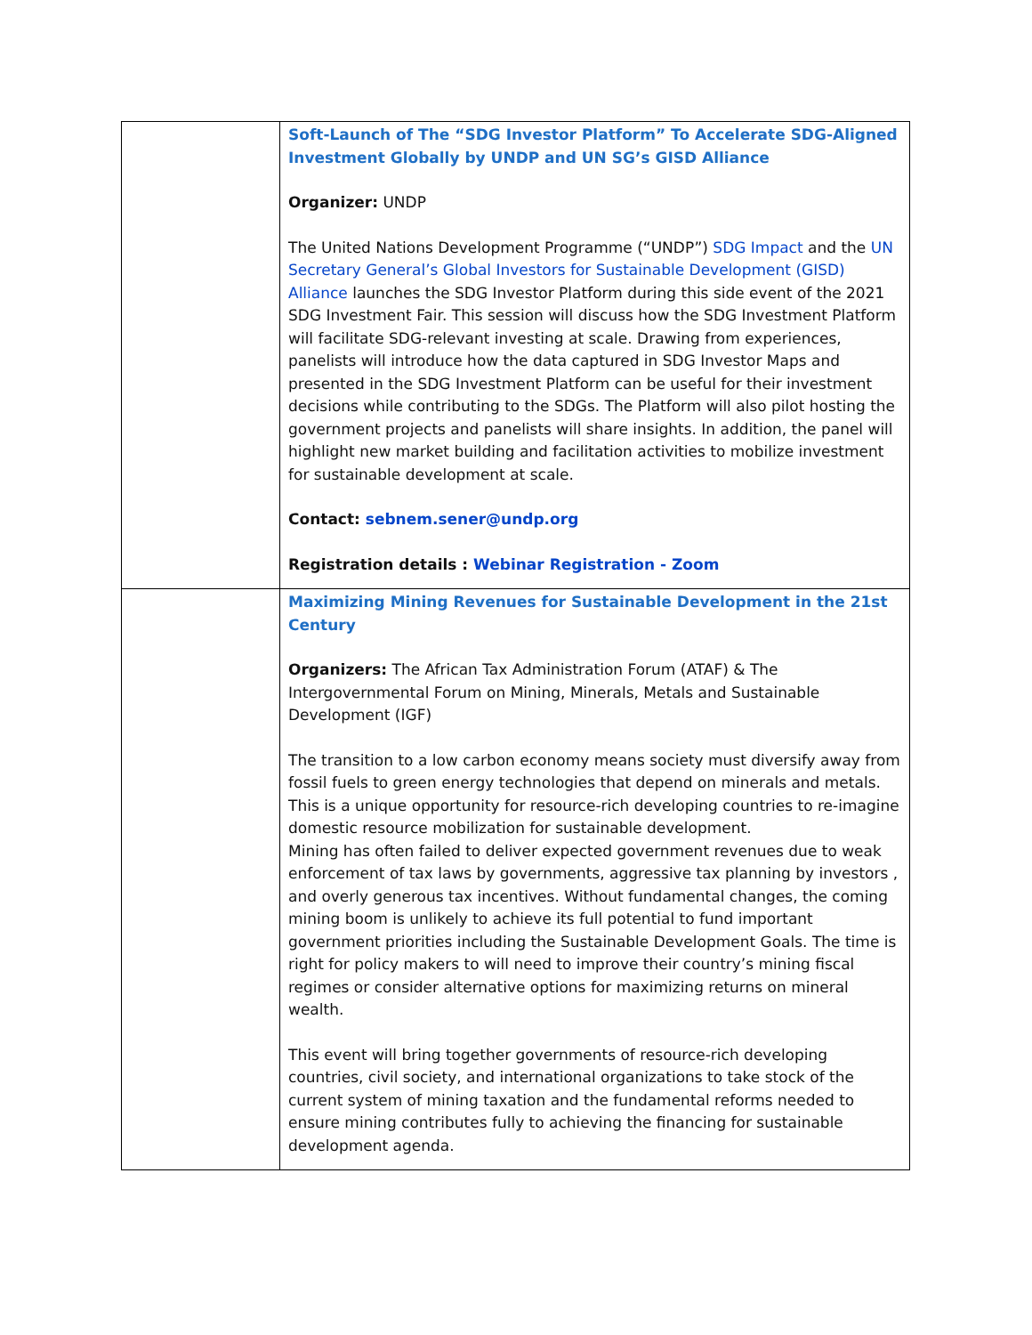| | Soft-Launch of The “SDG Investor Platform” To Accelerate SDG-Aligned Investment Globally by UNDP and UN SG’s GISD Alliance Organizer: UNDP The United Nations Development Programme (“UNDP”) SDG Impact and the UN Secretary General’s Global Investors for Sustainable Development (GISD) Alliance launches the SDG Investor Platform during this side event of the 2021 SDG Investment Fair. This session will discuss how the SDG Investment Platform will facilitate SDG-relevant investing at scale. Drawing from experiences, panelists will introduce how the data captured in SDG Investor Maps and presented in the SDG Investment Platform can be useful for their investment decisions while contributing to the SDGs. The Platform will also pilot hosting the government projects and panelists will share insights. In addition, the panel will highlight new market building and facilitation activities to mobilize investment for sustainable development at scale. Contact: sebnem.sener@undp.org Registration details : Webinar Registration - Zoom |
| | Maximizing Mining Revenues for Sustainable Development in the 21st Century Organizers: The African Tax Administration Forum (ATAF) & The Intergovernmental Forum on Mining, Minerals, Metals and Sustainable Development (IGF) The transition to a low carbon economy means society must diversify away from fossil fuels to green energy technologies that depend on minerals and metals. This is a unique opportunity for resource-rich developing countries to re-imagine domestic resource mobilization for sustainable development. Mining has often failed to deliver expected government revenues due to weak enforcement of tax laws by governments, aggressive tax planning by investors , and overly generous tax incentives. Without fundamental changes, the coming mining boom is unlikely to achieve its full potential to fund important government priorities including the Sustainable Development Goals. The time is right for policy makers to will need to improve their country’s mining fiscal regimes or consider alternative options for maximizing returns on mineral wealth. This event will bring together governments of resource-rich developing countries, civil society, and international organizations to take stock of the current system of mining taxation and the fundamental reforms needed to ensure mining contributes fully to achieving the financing for sustainable development agenda. |